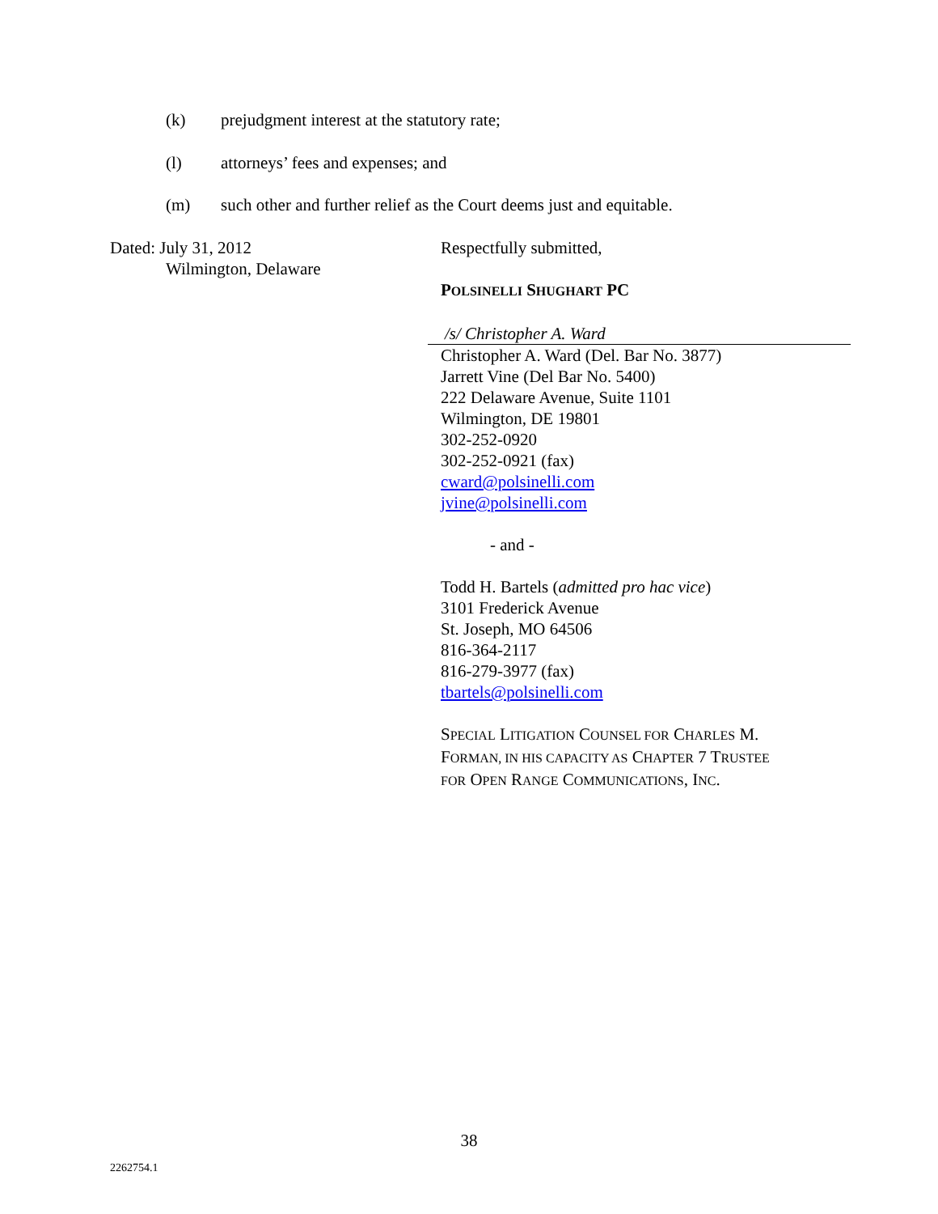(k) prejudgment interest at the statutory rate;
(l) attorneys’ fees and expenses; and
(m) such other and further relief as the Court deems just and equitable.
Dated: July 31, 2012
Wilmington, Delaware
Respectfully submitted,
POLSINELLI SHUGHART PC
/s/ Christopher A. Ward
Christopher A. Ward (Del. Bar No. 3877)
Jarrett Vine (Del Bar No. 5400)
222 Delaware Avenue, Suite 1101
Wilmington, DE 19801
302-252-0920
302-252-0921 (fax)
cward@polsinelli.com
jvine@polsinelli.com
- and -
Todd H. Bartels (admitted pro hac vice)
3101 Frederick Avenue
St. Joseph, MO 64506
816-364-2117
816-279-3977 (fax)
tbartels@polsinelli.com
SPECIAL LITIGATION COUNSEL FOR CHARLES M.
FORMAN, IN HIS CAPACITY AS CHAPTER 7 TRUSTEE
FOR OPEN RANGE COMMUNICATIONS, INC.
38
2262754.1